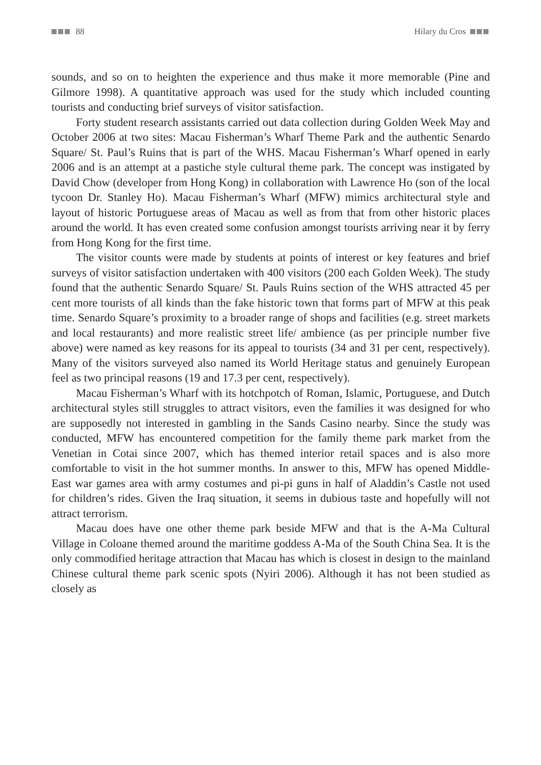88 Hilary du Cros
sounds, and so on to heighten the experience and thus make it more memorable (Pine and Gilmore 1998). A quantitative approach was used for the study which included counting tourists and conducting brief surveys of visitor satisfaction.
Forty student research assistants carried out data collection during Golden Week May and October 2006 at two sites: Macau Fisherman’s Wharf Theme Park and the authentic Senardo Square/ St. Paul’s Ruins that is part of the WHS. Macau Fisherman’s Wharf opened in early 2006 and is an attempt at a pastiche style cultural theme park. The concept was instigated by David Chow (developer from Hong Kong) in collaboration with Lawrence Ho (son of the local tycoon Dr. Stanley Ho). Macau Fisherman’s Wharf (MFW) mimics architectural style and layout of historic Portuguese areas of Macau as well as from that from other historic places around the world. It has even created some confusion amongst tourists arriving near it by ferry from Hong Kong for the first time.
The visitor counts were made by students at points of interest or key features and brief surveys of visitor satisfaction undertaken with 400 visitors (200 each Golden Week). The study found that the authentic Senardo Square/ St. Pauls Ruins section of the WHS attracted 45 per cent more tourists of all kinds than the fake historic town that forms part of MFW at this peak time. Senardo Square’s proximity to a broader range of shops and facilities (e.g. street markets and local restaurants) and more realistic street life/ ambience (as per principle number five above) were named as key reasons for its appeal to tourists (34 and 31 per cent, respectively). Many of the visitors surveyed also named its World Heritage status and genuinely European feel as two principal reasons (19 and 17.3 per cent, respectively).
Macau Fisherman’s Wharf with its hotchpotch of Roman, Islamic, Portuguese, and Dutch architectural styles still struggles to attract visitors, even the families it was designed for who are supposedly not interested in gambling in the Sands Casino nearby. Since the study was conducted, MFW has encountered competition for the family theme park market from the Venetian in Cotai since 2007, which has themed interior retail spaces and is also more comfortable to visit in the hot summer months. In answer to this, MFW has opened Middle-East war games area with army costumes and pi-pi guns in half of Aladdin’s Castle not used for children’s rides. Given the Iraq situation, it seems in dubious taste and hopefully will not attract terrorism.
Macau does have one other theme park beside MFW and that is the A-Ma Cultural Village in Coloane themed around the maritime goddess A-Ma of the South China Sea. It is the only commodified heritage attraction that Macau has which is closest in design to the mainland Chinese cultural theme park scenic spots (Nyiri 2006). Although it has not been studied as closely as